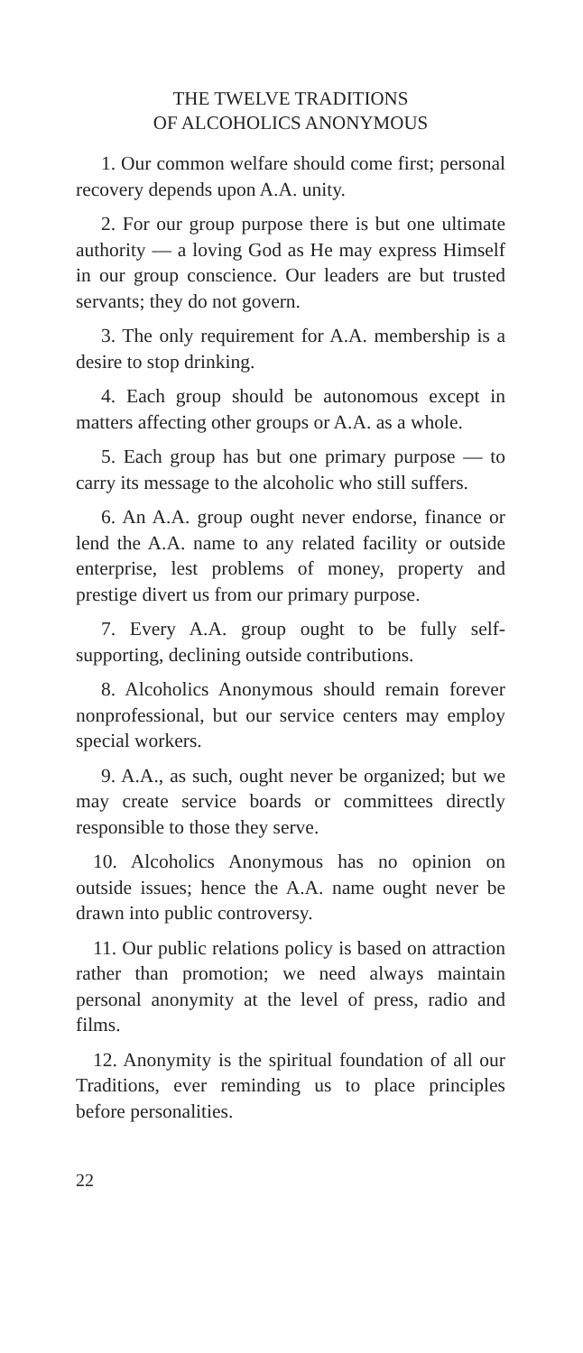THE TWELVE TRADITIONS
OF ALCOHOLICS ANONYMOUS
1. Our common welfare should come first; personal recovery depends upon A.A. unity.
2. For our group purpose there is but one ultimate authority — a loving God as He may express Himself in our group conscience. Our leaders are but trusted servants; they do not govern.
3. The only requirement for A.A. membership is a desire to stop drinking.
4. Each group should be autonomous except in matters affecting other groups or A.A. as a whole.
5. Each group has but one primary purpose — to carry its message to the alcoholic who still suffers.
6. An A.A. group ought never endorse, finance or lend the A.A. name to any related facility or outside enterprise, lest problems of money, property and prestige divert us from our primary purpose.
7. Every A.A. group ought to be fully self-supporting, declining outside contributions.
8. Alcoholics Anonymous should remain forever nonprofessional, but our service centers may employ special workers.
9. A.A., as such, ought never be organized; but we may create service boards or committees directly responsible to those they serve.
10. Alcoholics Anonymous has no opinion on outside issues; hence the A.A. name ought never be drawn into public controversy.
11. Our public relations policy is based on attraction rather than promotion; we need always maintain personal anonymity at the level of press, radio and films.
12. Anonymity is the spiritual foundation of all our Traditions, ever reminding us to place principles before personalities.
22